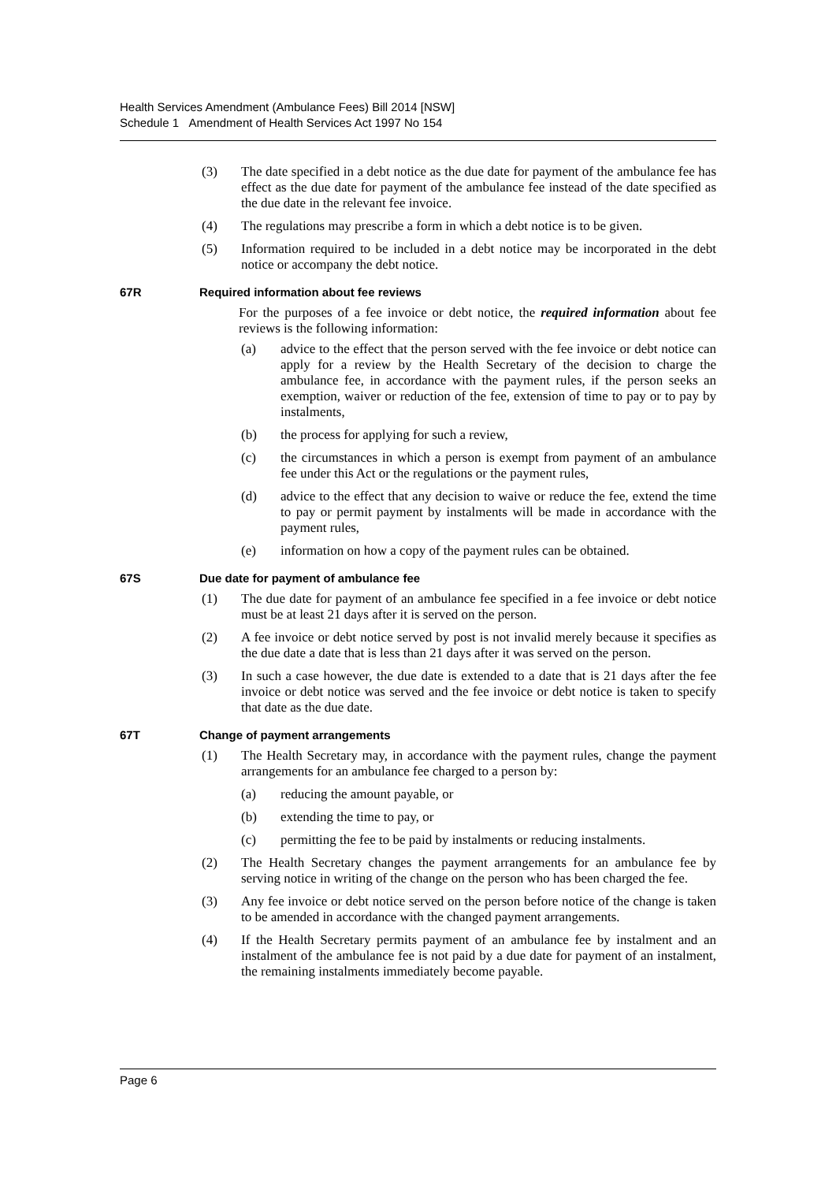Health Services Amendment (Ambulance Fees) Bill 2014 [NSW]
Schedule 1 Amendment of Health Services Act 1997 No 154
(3) The date specified in a debt notice as the due date for payment of the ambulance fee has effect as the due date for payment of the ambulance fee instead of the date specified as the due date in the relevant fee invoice.
(4) The regulations may prescribe a form in which a debt notice is to be given.
(5) Information required to be included in a debt notice may be incorporated in the debt notice or accompany the debt notice.
67R Required information about fee reviews
For the purposes of a fee invoice or debt notice, the required information about fee reviews is the following information:
(a) advice to the effect that the person served with the fee invoice or debt notice can apply for a review by the Health Secretary of the decision to charge the ambulance fee, in accordance with the payment rules, if the person seeks an exemption, waiver or reduction of the fee, extension of time to pay or to pay by instalments,
(b) the process for applying for such a review,
(c) the circumstances in which a person is exempt from payment of an ambulance fee under this Act or the regulations or the payment rules,
(d) advice to the effect that any decision to waive or reduce the fee, extend the time to pay or permit payment by instalments will be made in accordance with the payment rules,
(e) information on how a copy of the payment rules can be obtained.
67S Due date for payment of ambulance fee
(1) The due date for payment of an ambulance fee specified in a fee invoice or debt notice must be at least 21 days after it is served on the person.
(2) A fee invoice or debt notice served by post is not invalid merely because it specifies as the due date a date that is less than 21 days after it was served on the person.
(3) In such a case however, the due date is extended to a date that is 21 days after the fee invoice or debt notice was served and the fee invoice or debt notice is taken to specify that date as the due date.
67T Change of payment arrangements
(1) The Health Secretary may, in accordance with the payment rules, change the payment arrangements for an ambulance fee charged to a person by:
(a) reducing the amount payable, or
(b) extending the time to pay, or
(c) permitting the fee to be paid by instalments or reducing instalments.
(2) The Health Secretary changes the payment arrangements for an ambulance fee by serving notice in writing of the change on the person who has been charged the fee.
(3) Any fee invoice or debt notice served on the person before notice of the change is taken to be amended in accordance with the changed payment arrangements.
(4) If the Health Secretary permits payment of an ambulance fee by instalment and an instalment of the ambulance fee is not paid by a due date for payment of an instalment, the remaining instalments immediately become payable.
Page 6